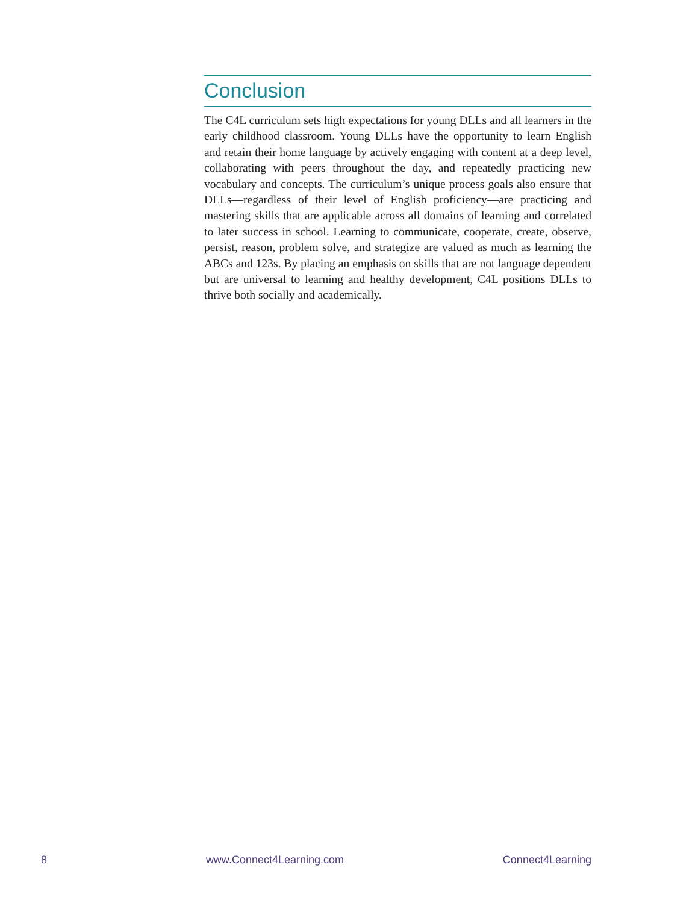Conclusion
The C4L curriculum sets high expectations for young DLLs and all learners in the early childhood classroom. Young DLLs have the opportunity to learn English and retain their home language by actively engaging with content at a deep level, collaborating with peers throughout the day, and repeatedly practicing new vocabulary and concepts. The curriculum’s unique process goals also ensure that DLLs—regardless of their level of English proficiency—are practicing and mastering skills that are applicable across all domains of learning and correlated to later success in school. Learning to communicate, cooperate, create, observe, persist, reason, problem solve, and strategize are valued as much as learning the ABCs and 123s. By placing an emphasis on skills that are not language dependent but are universal to learning and healthy development, C4L positions DLLs to thrive both socially and academically.
8 www.Connect4Learning.com Connect4Learning